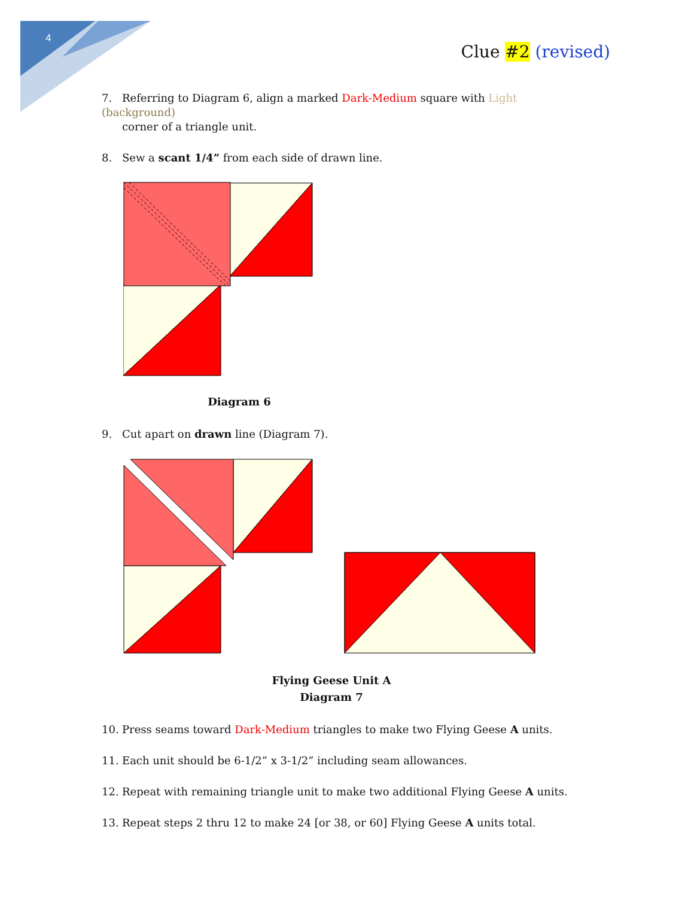4
Clue #2 (revised)
7. Referring to Diagram 6, align a marked Dark-Medium square with Light (background)
corner of a triangle unit.
8. Sew a scant 1/4” from each side of drawn line.
Diagram 6
9. Cut apart on drawn line (Diagram 7).
Flying Geese Unit A
Diagram 7
10. Press seams toward Dark-Medium triangles to make two Flying Geese A units.
11. Each unit should be 6-1/2” x 3-1/2” including seam allowances.
12. Repeat with remaining triangle unit to make two additional Flying Geese A units.
13. Repeat steps 2 thru 12 to make 24 [or 38, or 60] Flying Geese A units total.